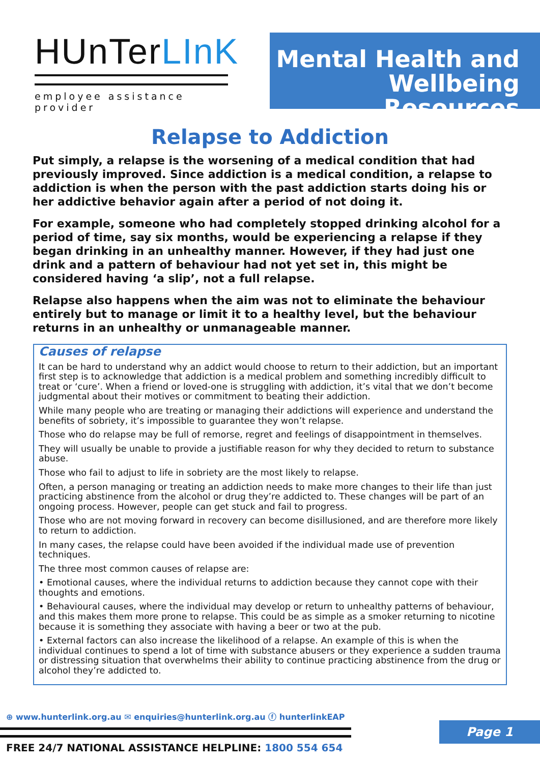HUnTerLInK
employee assistance provider
Mental Health and
Wellbeing Resources
Relapse to Addiction
Put simply, a relapse is the worsening of a medical condition that had previously improved. Since addiction is a medical condition, a relapse to addiction is when the person with the past addiction starts doing his or her addictive behavior again after a period of not doing it.
For example, someone who had completely stopped drinking alcohol for a period of time, say six months, would be experiencing a relapse if they began drinking in an unhealthy manner. However, if they had just one drink and a pattern of behaviour had not yet set in, this might be considered having ‘a slip’, not a full relapse.
Relapse also happens when the aim was not to eliminate the behaviour entirely but to manage or limit it to a healthy level, but the behaviour returns in an unhealthy or unmanageable manner.
Causes of relapse
It can be hard to understand why an addict would choose to return to their addiction, but an important first step is to acknowledge that addiction is a medical problem and something incredibly difficult to treat or ‘cure’. When a friend or loved-one is struggling with addiction, it’s vital that we don’t become judgmental about their motives or commitment to beating their addiction.
While many people who are treating or managing their addictions will experience and understand the benefits of sobriety, it’s impossible to guarantee they won’t relapse.
Those who do relapse may be full of remorse, regret and feelings of disappointment in themselves.
They will usually be unable to provide a justifiable reason for why they decided to return to substance abuse.
Those who fail to adjust to life in sobriety are the most likely to relapse.
Often, a person managing or treating an addiction needs to make more changes to their life than just practicing abstinence from the alcohol or drug they’re addicted to. These changes will be part of an ongoing process. However, people can get stuck and fail to progress.
Those who are not moving forward in recovery can become disillusioned, and are therefore more likely to return to addiction.
In many cases, the relapse could have been avoided if the individual made use of prevention techniques.
The three most common causes of relapse are:
• Emotional causes, where the individual returns to addiction because they cannot cope with their thoughts and emotions.
• Behavioural causes, where the individual may develop or return to unhealthy patterns of behaviour, and this makes them more prone to relapse. This could be as simple as a smoker returning to nicotine because it is something they associate with having a beer or two at the pub.
• External factors can also increase the likelihood of a relapse. An example of this is when the individual continues to spend a lot of time with substance abusers or they experience a sudden trauma or distressing situation that overwhelms their ability to continue practicing abstinence from the drug or alcohol they’re addicted to.
⊕ www.hunterlink.org.au ✉ enquiries@hunterlink.org.au ⓕ hunterlinkEAP
FREE 24/7 NATIONAL ASSISTANCE HELPLINE: 1800 554 654
Page 1